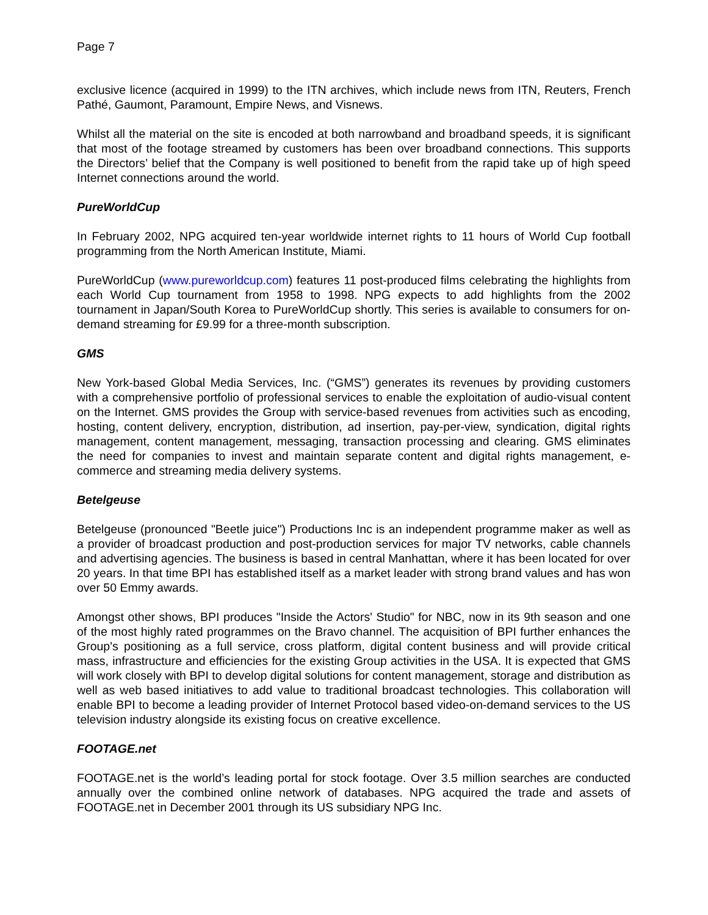Page 7
exclusive licence (acquired in 1999) to the ITN archives, which include news from ITN, Reuters, French Pathé, Gaumont, Paramount, Empire News, and Visnews.
Whilst all the material on the site is encoded at both narrowband and broadband speeds, it is significant that most of the footage streamed by customers has been over broadband connections. This supports the Directors’ belief that the Company is well positioned to benefit from the rapid take up of high speed Internet connections around the world.
PureWorldCup
In February 2002, NPG acquired ten-year worldwide internet rights to 11 hours of World Cup football programming from the North American Institute, Miami.
PureWorldCup (www.pureworldcup.com) features 11 post-produced films celebrating the highlights from each World Cup tournament from 1958 to 1998. NPG expects to add highlights from the 2002 tournament in Japan/South Korea to PureWorldCup shortly. This series is available to consumers for on-demand streaming for £9.99 for a three-month subscription.
GMS
New York-based Global Media Services, Inc. (“GMS”) generates its revenues by providing customers with a comprehensive portfolio of professional services to enable the exploitation of audio-visual content on the Internet. GMS provides the Group with service-based revenues from activities such as encoding, hosting, content delivery, encryption, distribution, ad insertion, pay-per-view, syndication, digital rights management, content management, messaging, transaction processing and clearing. GMS eliminates the need for companies to invest and maintain separate content and digital rights management, e-commerce and streaming media delivery systems.
Betelgeuse
Betelgeuse (pronounced "Beetle juice") Productions Inc is an independent programme maker as well as a provider of broadcast production and post-production services for major TV networks, cable channels and advertising agencies. The business is based in central Manhattan, where it has been located for over 20 years. In that time BPI has established itself as a market leader with strong brand values and has won over 50 Emmy awards.
Amongst other shows, BPI produces "Inside the Actors' Studio" for NBC, now in its 9th season and one of the most highly rated programmes on the Bravo channel. The acquisition of BPI further enhances the Group's positioning as a full service, cross platform, digital content business and will provide critical mass, infrastructure and efficiencies for the existing Group activities in the USA. It is expected that GMS will work closely with BPI to develop digital solutions for content management, storage and distribution as well as web based initiatives to add value to traditional broadcast technologies. This collaboration will enable BPI to become a leading provider of Internet Protocol based video-on-demand services to the US television industry alongside its existing focus on creative excellence.
FOOTAGE.net
FOOTAGE.net is the world’s leading portal for stock footage. Over 3.5 million searches are conducted annually over the combined online network of databases. NPG acquired the trade and assets of FOOTAGE.net in December 2001 through its US subsidiary NPG Inc.